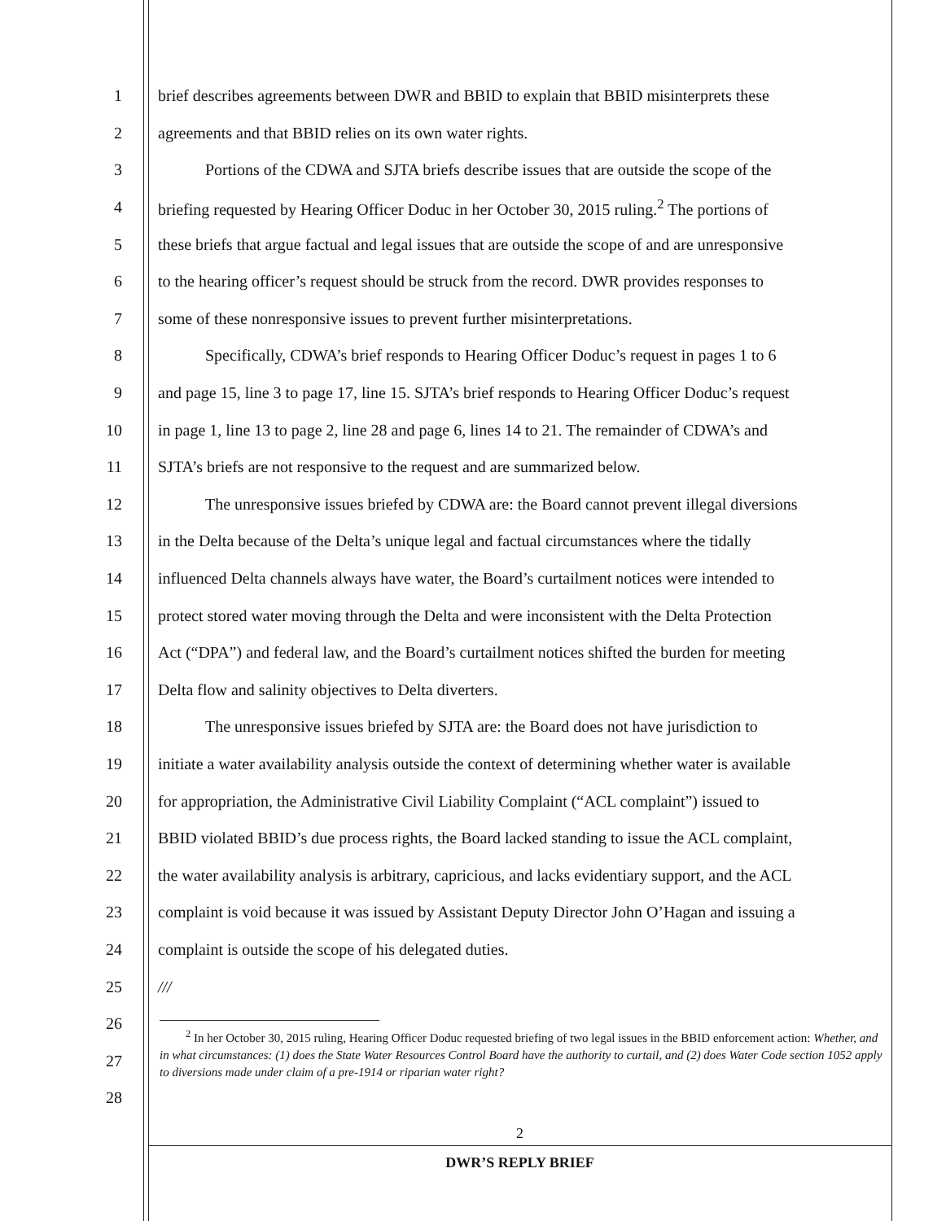1 brief describes agreements between DWR and BBID to explain that BBID misinterprets these
2 agreements and that BBID relies on its own water rights.
3 Portions of the CDWA and SJTA briefs describe issues that are outside the scope of the
4 briefing requested by Hearing Officer Doduc in her October 30, 2015 ruling.<sup>2</sup> The portions of
5 these briefs that argue factual and legal issues that are outside the scope of and are unresponsive
6 to the hearing officer’s request should be struck from the record. DWR provides responses to
7 some of these nonresponsive issues to prevent further misinterpretations.
8 Specifically, CDWA’s brief responds to Hearing Officer Doduc’s request in pages 1 to 6
9 and page 15, line 3 to page 17, line 15. SJTA’s brief responds to Hearing Officer Doduc’s request
10 in page 1, line 13 to page 2, line 28 and page 6, lines 14 to 21. The remainder of CDWA’s and
11 SJTA’s briefs are not responsive to the request and are summarized below.
12 The unresponsive issues briefed by CDWA are: the Board cannot prevent illegal diversions
13 in the Delta because of the Delta’s unique legal and factual circumstances where the tidally
14 influenced Delta channels always have water, the Board’s curtailment notices were intended to
15 protect stored water moving through the Delta and were inconsistent with the Delta Protection
16 Act (“DPA”) and federal law, and the Board’s curtailment notices shifted the burden for meeting
17 Delta flow and salinity objectives to Delta diverters.
18 The unresponsive issues briefed by SJTA are: the Board does not have jurisdiction to
19 initiate a water availability analysis outside the context of determining whether water is available
20 for appropriation, the Administrative Civil Liability Complaint (“ACL complaint”) issued to
21 BBID violated BBID’s due process rights, the Board lacked standing to issue the ACL complaint,
22 the water availability analysis is arbitrary, capricious, and lacks evidentiary support, and the ACL
23 complaint is void because it was issued by Assistant Deputy Director John O’Hagan and issuing a
24 complaint is outside the scope of his delegated duties.
25 ///
26
27
28
<sup>2</sup> In her October 30, 2015 ruling, Hearing Officer Doduc requested briefing of two legal issues in the BBID enforcement action: Whether, and in what circumstances: (1) does the State Water Resources Control Board have the authority to curtail, and (2) does Water Code section 1052 apply to diversions made under claim of a pre-1914 or riparian water right?
2
DWR’S REPLY BRIEF